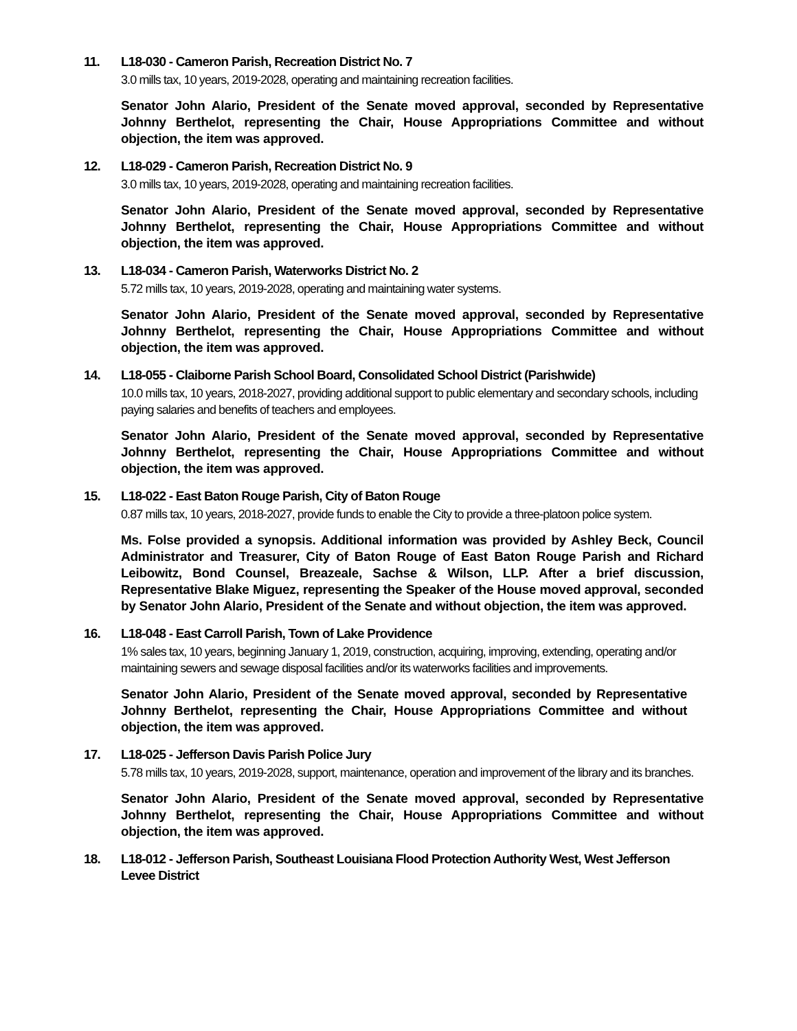11. L18-030 - Cameron Parish, Recreation District No. 7
3.0 mills tax, 10 years, 2019-2028, operating and maintaining recreation facilities.
Senator John Alario, President of the Senate moved approval, seconded by Representative Johnny Berthelot, representing the Chair, House Appropriations Committee and without objection, the item was approved.
12. L18-029 - Cameron Parish, Recreation District No. 9
3.0 mills tax, 10 years, 2019-2028, operating and maintaining recreation facilities.
Senator John Alario, President of the Senate moved approval, seconded by Representative Johnny Berthelot, representing the Chair, House Appropriations Committee and without objection, the item was approved.
13. L18-034 - Cameron Parish, Waterworks District No. 2
5.72 mills tax, 10 years, 2019-2028, operating and maintaining water systems.
Senator John Alario, President of the Senate moved approval, seconded by Representative Johnny Berthelot, representing the Chair, House Appropriations Committee and without objection, the item was approved.
14. L18-055 - Claiborne Parish School Board, Consolidated School District (Parishwide)
10.0 mills tax, 10 years, 2018-2027, providing additional support to public elementary and secondary schools, including paying salaries and benefits of teachers and employees.
Senator John Alario, President of the Senate moved approval, seconded by Representative Johnny Berthelot, representing the Chair, House Appropriations Committee and without objection, the item was approved.
15. L18-022 - East Baton Rouge Parish, City of Baton Rouge
0.87 mills tax, 10 years, 2018-2027, provide funds to enable the City to provide a three-platoon police system.
Ms. Folse provided a synopsis. Additional information was provided by Ashley Beck, Council Administrator and Treasurer, City of Baton Rouge of East Baton Rouge Parish and Richard Leibowitz, Bond Counsel, Breazeale, Sachse & Wilson, LLP. After a brief discussion, Representative Blake Miguez, representing the Speaker of the House moved approval, seconded by Senator John Alario, President of the Senate and without objection, the item was approved.
16. L18-048 - East Carroll Parish, Town of Lake Providence
1% sales tax, 10 years, beginning January 1, 2019, construction, acquiring, improving, extending, operating and/or maintaining sewers and sewage disposal facilities and/or its waterworks facilities and improvements.
Senator John Alario, President of the Senate moved approval, seconded by Representative Johnny Berthelot, representing the Chair, House Appropriations Committee and without objection, the item was approved.
17. L18-025 - Jefferson Davis Parish Police Jury
5.78 mills tax, 10 years, 2019-2028, support, maintenance, operation and improvement of the library and its branches.
Senator John Alario, President of the Senate moved approval, seconded by Representative Johnny Berthelot, representing the Chair, House Appropriations Committee and without objection, the item was approved.
18. L18-012 - Jefferson Parish, Southeast Louisiana Flood Protection Authority West, West Jefferson Levee District